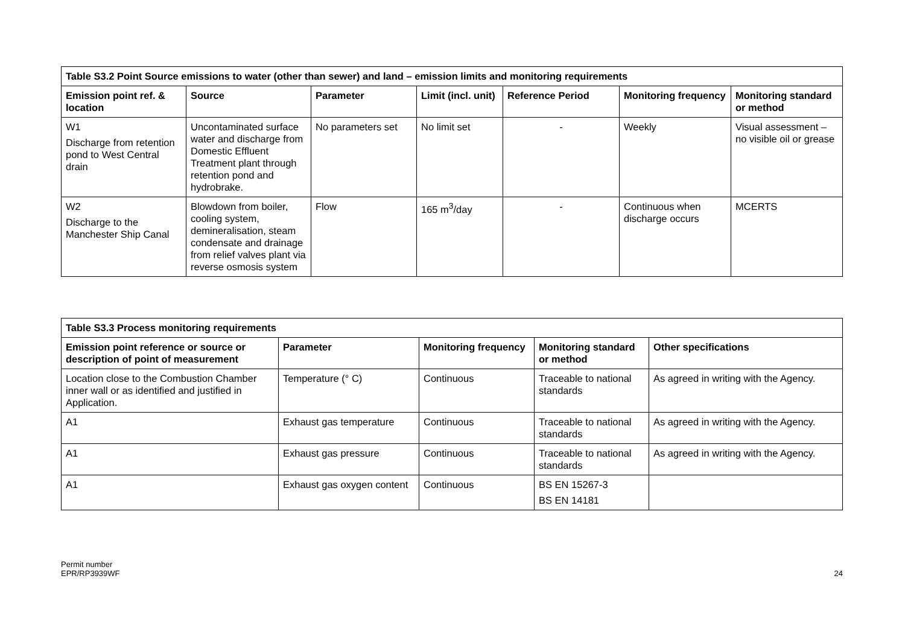| Table S3.2 Point Source emissions to water (other than sewer) and land – emission limits and monitoring requirements | | | | | | |
| --- | --- | --- | --- | --- | --- | --- |
| Emission point ref. & location | Source | Parameter | Limit (incl. unit) | Reference Period | Monitoring frequency | Monitoring standard or method |
| W1 Discharge from retention pond to West Central drain | Uncontaminated surface water and discharge from Domestic Effluent Treatment plant through retention pond and hydrobrake. | No parameters set | No limit set | - | Weekly | Visual assessment – no visible oil or grease |
| W2 Discharge to the Manchester Ship Canal | Blowdown from boiler, cooling system, demineralisation, steam condensate and drainage from relief valves plant via reverse osmosis system | Flow | 165 m<sup>3</sup>/day | - | Continuous when discharge occurs | MCERTS |
| Table S3.3 Process monitoring requirements | | | | |
| --- | --- | --- | --- | --- |
| Emission point reference or source or description of point of measurement | Parameter | Monitoring frequency | Monitoring standard or method | Other specifications |
| Location close to the Combustion Chamber inner wall or as identified and justified in Application. | Temperature (° C) | Continuous | Traceable to national standards | As agreed in writing with the Agency. |
| A1 | Exhaust gas temperature | Continuous | Traceable to national standards | As agreed in writing with the Agency. |
| A1 | Exhaust gas pressure | Continuous | Traceable to national standards | As agreed in writing with the Agency. |
| A1 | Exhaust gas oxygen content | Continuous | BS EN 15267-3 BS EN 14181 | |
Permit number
EPR/RP3939WF
24